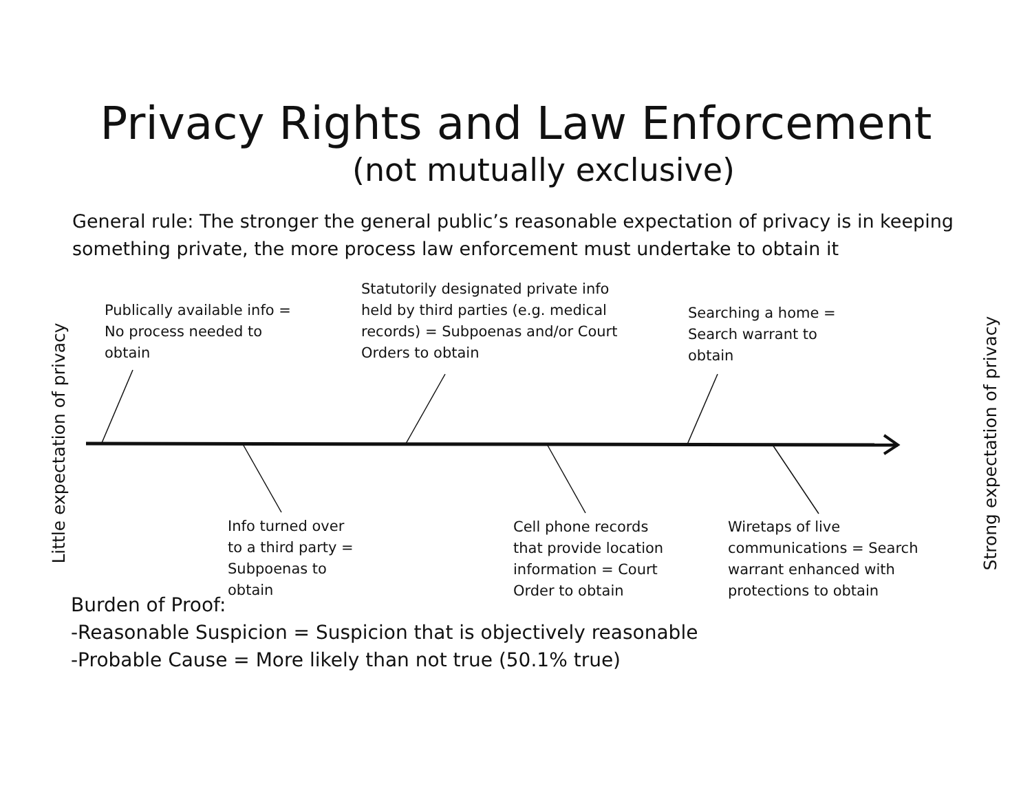Privacy Rights and Law Enforcement
(not mutually exclusive)
General rule: The stronger the general public’s reasonable expectation of privacy is in keeping something private, the more process law enforcement must undertake to obtain it
Little expectation of privacy Strong expectation of privacy
Publically available info =
No process needed to
obtain
Statutorily designated private info
held by third parties (e.g. medical
records) = Subpoenas and/or Court
Orders to obtain
Searching a home =
Search warrant to
obtain
Info turned over
to a third party =
Subpoenas to
obtain
Cell phone records
that provide location
information = Court
Order to obtain
Wiretaps of live
communications = Search
warrant enhanced with
protections to obtain
Burden of Proof:
-Reasonable Suspicion = Suspicion that is objectively reasonable
-Probable Cause = More likely than not true (50.1% true)